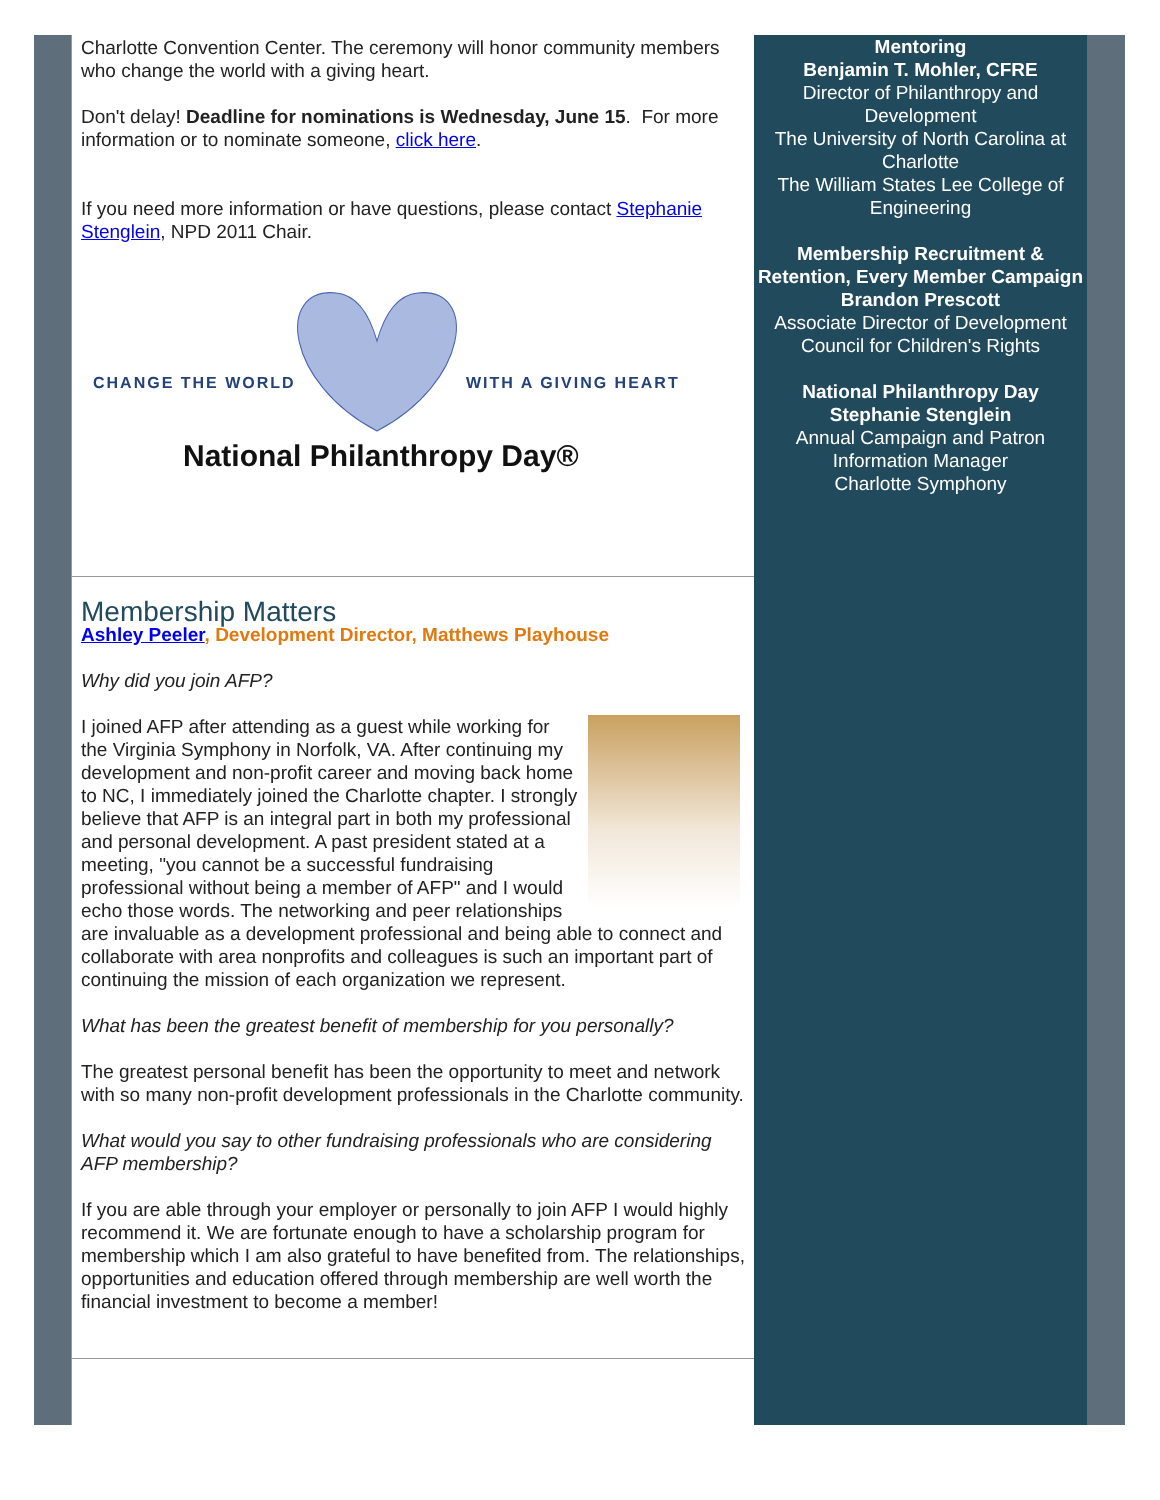Charlotte Convention Center. The ceremony will honor community members who change the world with a giving heart.
Don't delay! Deadline for nominations is Wednesday, June 15. For more information or to nominate someone, click here.
If you need more information or have questions, please contact Stephanie Stenglein, NPD 2011 Chair.
CHANGE THE WORLD
WITH A GIVING HEART
National Philanthropy Day®
Membership Matters
Ashley Peeler, Development Director, Matthews Playhouse
Why did you join AFP?
I joined AFP after attending as a guest while working for the Virginia Symphony in Norfolk, VA. After continuing my development and non-profit career and moving back home to NC, I immediately joined the Charlotte chapter. I strongly believe that AFP is an integral part in both my professional and personal development. A past president stated at a meeting, "you cannot be a successful fundraising professional without being a member of AFP" and I would echo those words. The networking and peer relationships are invaluable as a development professional and being able to connect and collaborate with area nonprofits and colleagues is such an important part of continuing the mission of each organization we represent.
What has been the greatest benefit of membership for you personally?
The greatest personal benefit has been the opportunity to meet and network with so many non-profit development professionals in the Charlotte community.
What would you say to other fundraising professionals who are considering AFP membership?
If you are able through your employer or personally to join AFP I would highly recommend it. We are fortunate enough to have a scholarship program for membership which I am also grateful to have benefited from. The relationships, opportunities and education offered through membership are well worth the financial investment to become a member!
Mentoring
Benjamin T. Mohler, CFRE
Director of Philanthropy and Development
The University of North Carolina at Charlotte
The William States Lee College of Engineering
Membership Recruitment & Retention, Every Member Campaign
Brandon Prescott
Associate Director of Development
Council for Children's Rights
National Philanthropy Day
Stephanie Stenglein
Annual Campaign and Patron Information Manager
Charlotte Symphony